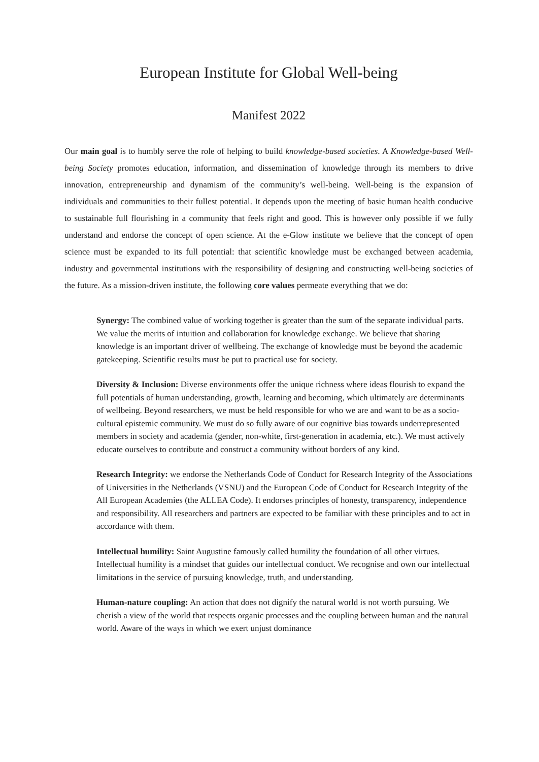European Institute for Global Well-being
Manifest 2022
Our main goal is to humbly serve the role of helping to build knowledge-based societies. A Knowledge-based Well-being Society promotes education, information, and dissemination of knowledge through its members to drive innovation, entrepreneurship and dynamism of the community’s well-being. Well-being is the expansion of individuals and communities to their fullest potential. It depends upon the meeting of basic human health conducive to sustainable full flourishing in a community that feels right and good. This is however only possible if we fully understand and endorse the concept of open science. At the e-Glow institute we believe that the concept of open science must be expanded to its full potential: that scientific knowledge must be exchanged between academia, industry and governmental institutions with the responsibility of designing and constructing well-being societies of the future. As a mission-driven institute, the following core values permeate everything that we do:
Synergy: The combined value of working together is greater than the sum of the separate individual parts. We value the merits of intuition and collaboration for knowledge exchange. We believe that sharing knowledge is an important driver of wellbeing. The exchange of knowledge must be beyond the academic gatekeeping. Scientific results must be put to practical use for society.
Diversity & Inclusion: Diverse environments offer the unique richness where ideas flourish to expand the full potentials of human understanding, growth, learning and becoming, which ultimately are determinants of wellbeing. Beyond researchers, we must be held responsible for who we are and want to be as a socio-cultural epistemic community. We must do so fully aware of our cognitive bias towards underrepresented members in society and academia (gender, non-white, first-generation in academia, etc.). We must actively educate ourselves to contribute and construct a community without borders of any kind.
Research Integrity: we endorse the Netherlands Code of Conduct for Research Integrity of the Associations of Universities in the Netherlands (VSNU) and the European Code of Conduct for Research Integrity of the All European Academies (the ALLEA Code). It endorses principles of honesty, transparency, independence and responsibility. All researchers and partners are expected to be familiar with these principles and to act in accordance with them.
Intellectual humility: Saint Augustine famously called humility the foundation of all other virtues. Intellectual humility is a mindset that guides our intellectual conduct. We recognise and own our intellectual limitations in the service of pursuing knowledge, truth, and understanding.
Human-nature coupling: An action that does not dignify the natural world is not worth pursuing. We cherish a view of the world that respects organic processes and the coupling between human and the natural world. Aware of the ways in which we exert unjust dominance